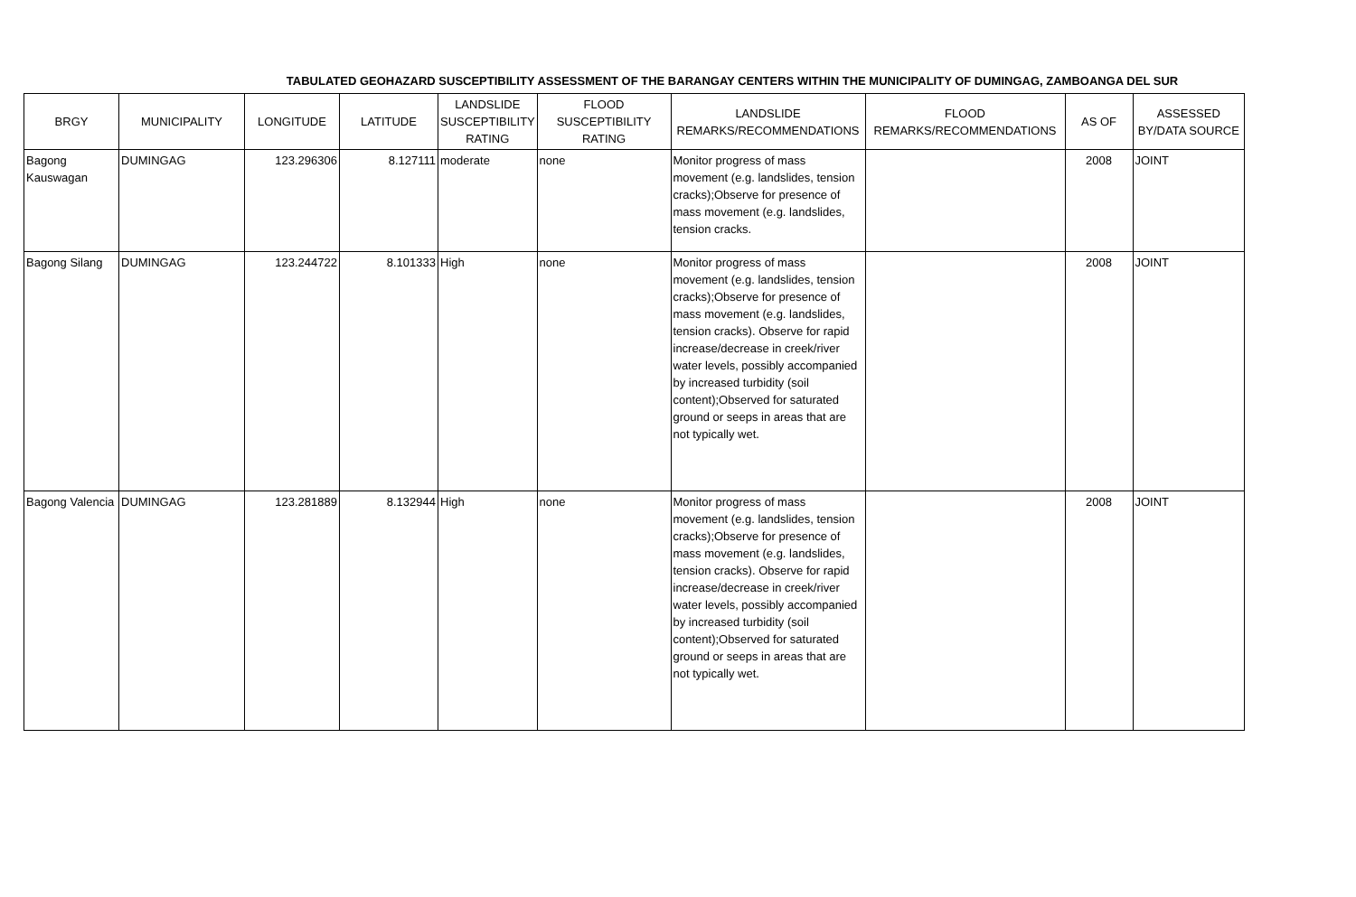TABULATED GEOHAZARD SUSCEPTIBILITY ASSESSMENT OF THE BARANGAY CENTERS WITHIN THE MUNICIPALITY OF DUMINGAG, ZAMBOANGA DEL SUR
| BRGY | MUNICIPALITY | LONGITUDE | LATITUDE | LANDSLIDE SUSCEPTIBILITY RATING | FLOOD SUSCEPTIBILITY RATING | LANDSLIDE REMARKS/RECOMMENDATIONS | FLOOD REMARKS/RECOMMENDATIONS | AS OF | ASSESSED BY/DATA SOURCE |
| --- | --- | --- | --- | --- | --- | --- | --- | --- | --- |
| Bagong Kauswagan | DUMINGAG | 123.296306 | 8.127111 | moderate | none | Monitor progress of mass movement (e.g. landslides, tension cracks);Observe for presence of mass movement (e.g. landslides, tension cracks. | | 2008 | JOINT |
| Bagong Silang | DUMINGAG | 123.244722 | 8.101333 | High | none | Monitor progress of mass movement (e.g. landslides, tension cracks);Observe for presence of mass movement (e.g. landslides, tension cracks). Observe for rapid increase/decrease in creek/river water levels, possibly accompanied by increased turbidity (soil content);Observed for saturated ground or seeps in areas that are not typically wet. | | 2008 | JOINT |
| Bagong Valencia | DUMINGAG | 123.281889 | 8.132944 | High | none | Monitor progress of mass movement (e.g. landslides, tension cracks);Observe for presence of mass movement (e.g. landslides, tension cracks). Observe for rapid increase/decrease in creek/river water levels, possibly accompanied by increased turbidity (soil content);Observed for saturated ground or seeps in areas that are not typically wet. | | 2008 | JOINT |